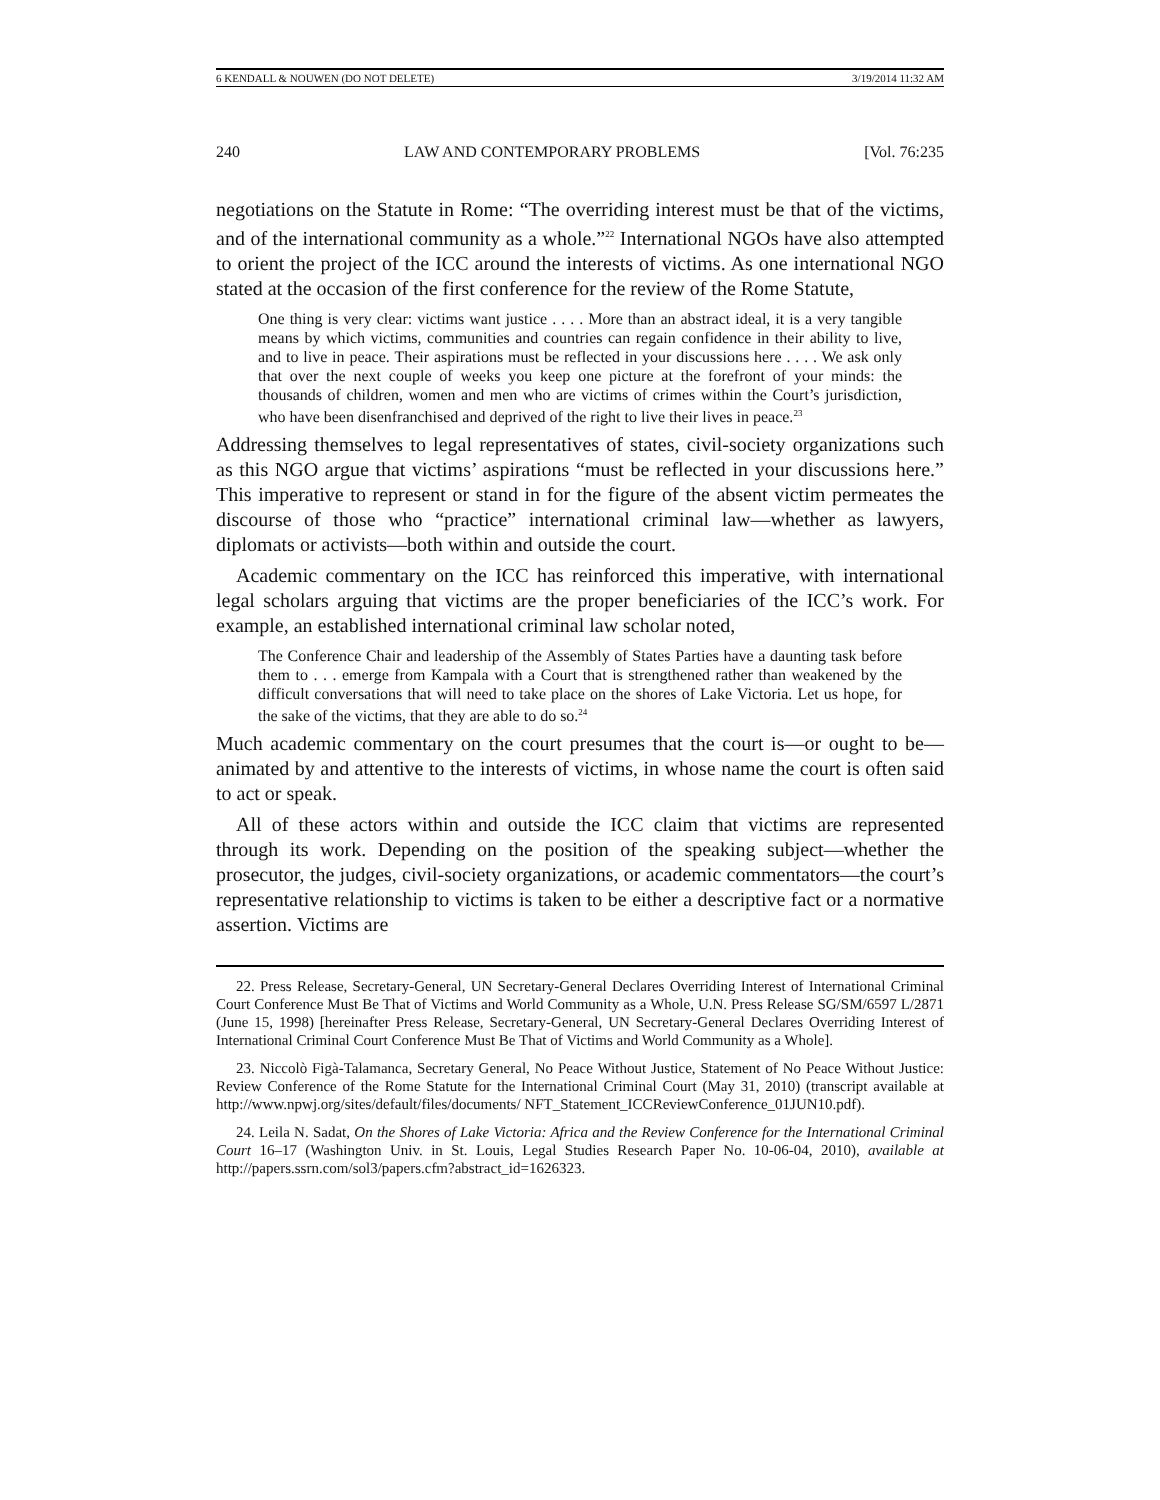6 KENDALL & NOUWEN (DO NOT DELETE) 3/19/2014 11:32 AM
240 LAW AND CONTEMPORARY PROBLEMS [Vol. 76:235
negotiations on the Statute in Rome: “The overriding interest must be that of the victims, and of the international community as a whole.”<sup>22</sup> International NGOs have also attempted to orient the project of the ICC around the interests of victims. As one international NGO stated at the occasion of the first conference for the review of the Rome Statute,
One thing is very clear: victims want justice . . . . More than an abstract ideal, it is a very tangible means by which victims, communities and countries can regain confidence in their ability to live, and to live in peace. Their aspirations must be reflected in your discussions here . . . . We ask only that over the next couple of weeks you keep one picture at the forefront of your minds: the thousands of children, women and men who are victims of crimes within the Court’s jurisdiction, who have been disenfranchised and deprived of the right to live their lives in peace.<sup>23</sup>
Addressing themselves to legal representatives of states, civil-society organizations such as this NGO argue that victims’ aspirations “must be reflected in your discussions here.” This imperative to represent or stand in for the figure of the absent victim permeates the discourse of those who “practice” international criminal law—whether as lawyers, diplomats or activists—both within and outside the court.
Academic commentary on the ICC has reinforced this imperative, with international legal scholars arguing that victims are the proper beneficiaries of the ICC’s work. For example, an established international criminal law scholar noted,
The Conference Chair and leadership of the Assembly of States Parties have a daunting task before them to . . . emerge from Kampala with a Court that is strengthened rather than weakened by the difficult conversations that will need to take place on the shores of Lake Victoria. Let us hope, for the sake of the victims, that they are able to do so.<sup>24</sup>
Much academic commentary on the court presumes that the court is—or ought to be—animated by and attentive to the interests of victims, in whose name the court is often said to act or speak.
All of these actors within and outside the ICC claim that victims are represented through its work. Depending on the position of the speaking subject—whether the prosecutor, the judges, civil-society organizations, or academic commentators—the court’s representative relationship to victims is taken to be either a descriptive fact or a normative assertion. Victims are
22. Press Release, Secretary-General, UN Secretary-General Declares Overriding Interest of International Criminal Court Conference Must Be That of Victims and World Community as a Whole, U.N. Press Release SG/SM/6597 L/2871 (June 15, 1998) [hereinafter Press Release, Secretary-General, UN Secretary-General Declares Overriding Interest of International Criminal Court Conference Must Be That of Victims and World Community as a Whole].
23. Niccolò Figà-Talamanca, Secretary General, No Peace Without Justice, Statement of No Peace Without Justice: Review Conference of the Rome Statute for the International Criminal Court (May 31, 2010) (transcript available at http://www.npwj.org/sites/default/files/documents/ NFT_Statement_ICCReviewConference_01JUN10.pdf).
24. Leila N. Sadat, On the Shores of Lake Victoria: Africa and the Review Conference for the International Criminal Court 16–17 (Washington Univ. in St. Louis, Legal Studies Research Paper No. 10-06-04, 2010), available at http://papers.ssrn.com/sol3/papers.cfm?abstract_id=1626323.